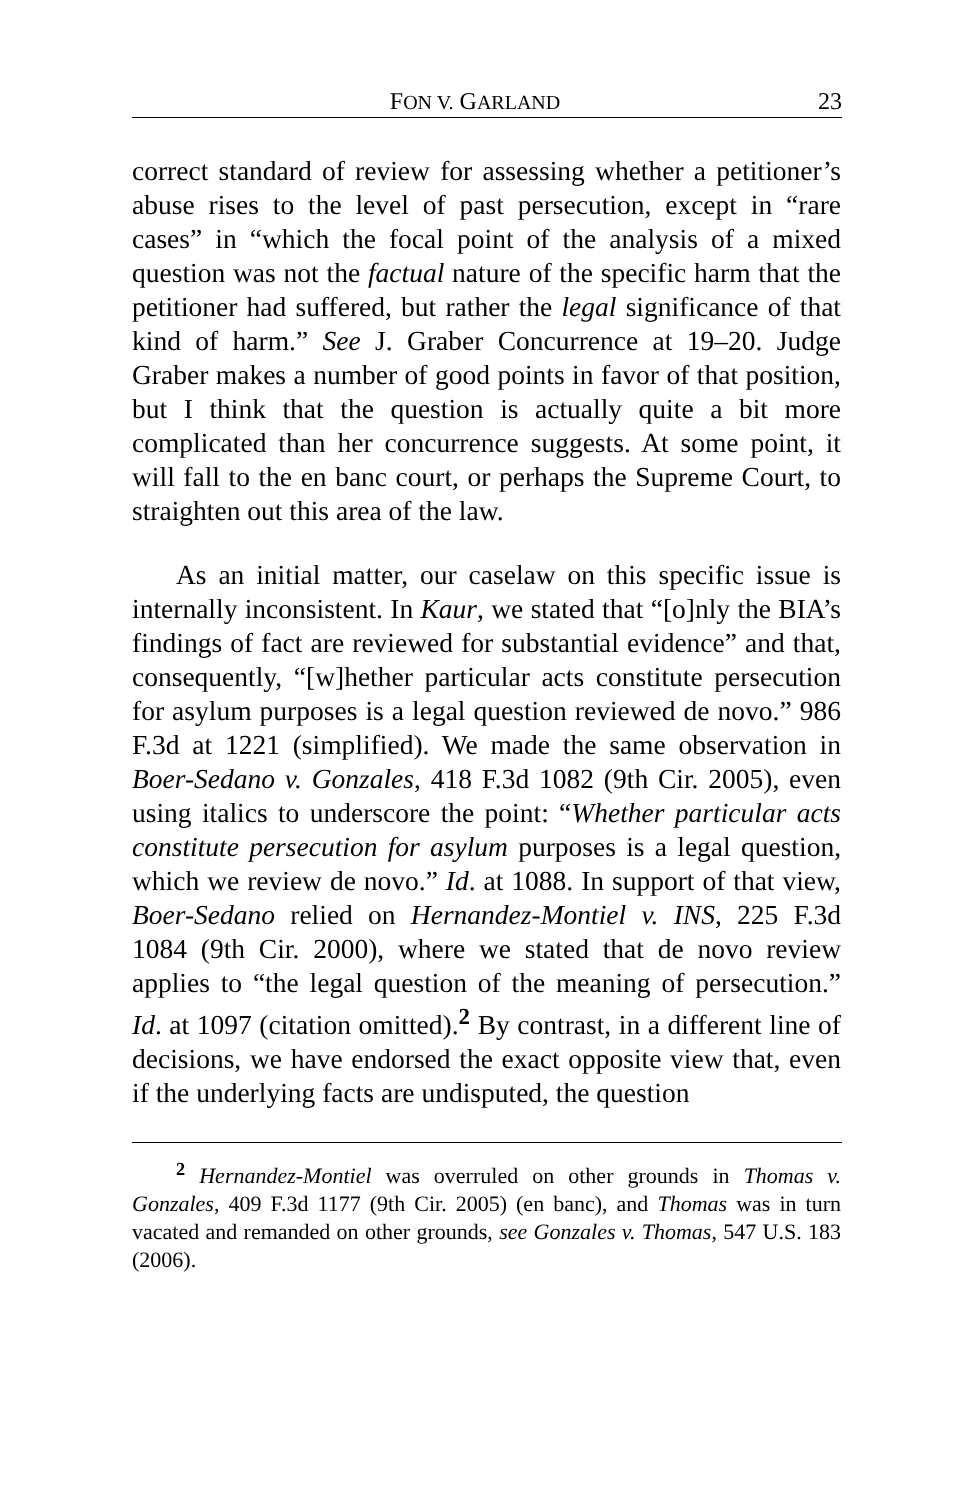FON V. GARLAND 23
correct standard of review for assessing whether a petitioner’s abuse rises to the level of past persecution, except in “rare cases” in “which the focal point of the analysis of a mixed question was not the factual nature of the specific harm that the petitioner had suffered, but rather the legal significance of that kind of harm.” See J. Graber Concurrence at 19–20. Judge Graber makes a number of good points in favor of that position, but I think that the question is actually quite a bit more complicated than her concurrence suggests. At some point, it will fall to the en banc court, or perhaps the Supreme Court, to straighten out this area of the law.
As an initial matter, our caselaw on this specific issue is internally inconsistent. In Kaur, we stated that “[o]nly the BIA’s findings of fact are reviewed for substantial evidence” and that, consequently, “[w]hether particular acts constitute persecution for asylum purposes is a legal question reviewed de novo.” 986 F.3d at 1221 (simplified). We made the same observation in Boer-Sedano v. Gonzales, 418 F.3d 1082 (9th Cir. 2005), even using italics to underscore the point: “Whether particular acts constitute persecution for asylum purposes is a legal question, which we review de novo.” Id. at 1088. In support of that view, Boer-Sedano relied on Hernandez-Montiel v. INS, 225 F.3d 1084 (9th Cir. 2000), where we stated that de novo review applies to “the legal question of the meaning of persecution.” Id. at 1097 (citation omitted).<sup>2</sup> By contrast, in a different line of decisions, we have endorsed the exact opposite view that, even if the underlying facts are undisputed, the question
<sup>2</sup> Hernandez-Montiel was overruled on other grounds in Thomas v. Gonzales, 409 F.3d 1177 (9th Cir. 2005) (en banc), and Thomas was in turn vacated and remanded on other grounds, see Gonzales v. Thomas, 547 U.S. 183 (2006).